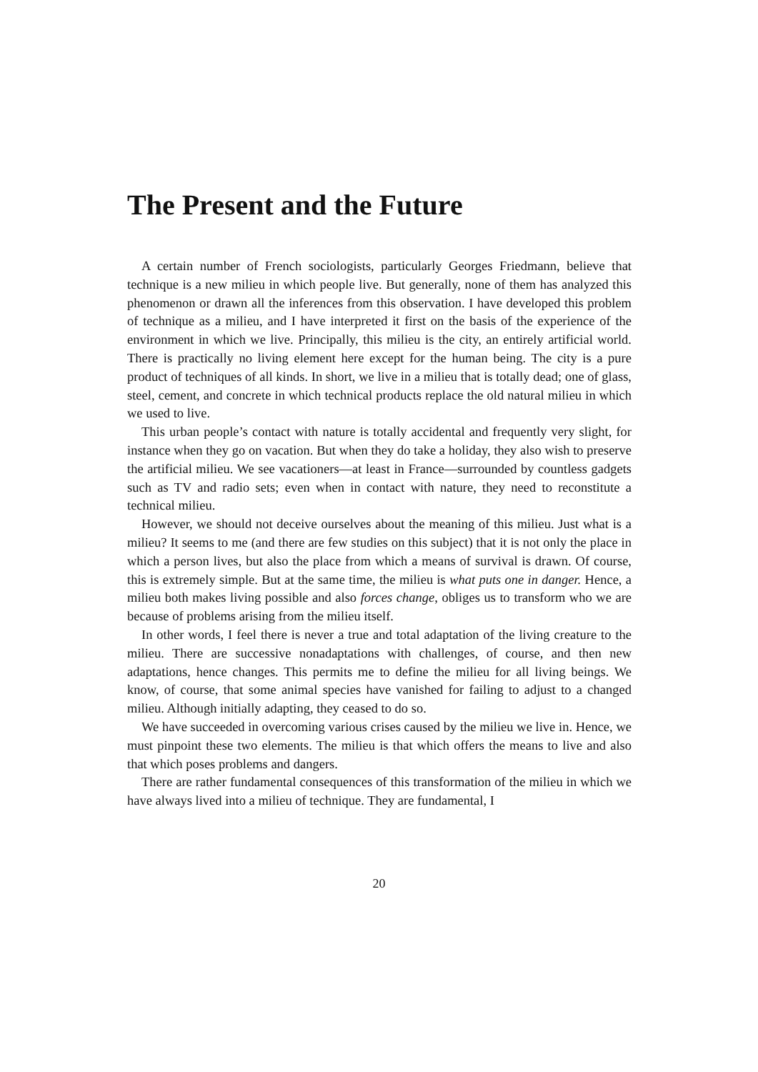The Present and the Future
A certain number of French sociologists, particularly Georges Friedmann, believe that technique is a new milieu in which people live. But generally, none of them has analyzed this phenomenon or drawn all the inferences from this observation. I have developed this problem of technique as a milieu, and I have interpreted it first on the basis of the experience of the environment in which we live. Principally, this milieu is the city, an entirely artificial world. There is practically no living element here except for the human being. The city is a pure product of techniques of all kinds. In short, we live in a milieu that is totally dead; one of glass, steel, cement, and concrete in which technical products replace the old natural milieu in which we used to live.
This urban people’s contact with nature is totally accidental and frequently very slight, for instance when they go on vacation. But when they do take a holiday, they also wish to preserve the artificial milieu. We see vacationers—at least in France—surrounded by countless gadgets such as TV and radio sets; even when in contact with nature, they need to reconstitute a technical milieu.
However, we should not deceive ourselves about the meaning of this milieu. Just what is a milieu? It seems to me (and there are few studies on this subject) that it is not only the place in which a person lives, but also the place from which a means of survival is drawn. Of course, this is extremely simple. But at the same time, the milieu is what puts one in danger. Hence, a milieu both makes living possible and also forces change, obliges us to transform who we are because of problems arising from the milieu itself.
In other words, I feel there is never a true and total adaptation of the living creature to the milieu. There are successive nonadaptations with challenges, of course, and then new adaptations, hence changes. This permits me to define the milieu for all living beings. We know, of course, that some animal species have vanished for failing to adjust to a changed milieu. Although initially adapting, they ceased to do so.
We have succeeded in overcoming various crises caused by the milieu we live in. Hence, we must pinpoint these two elements. The milieu is that which offers the means to live and also that which poses problems and dangers.
There are rather fundamental consequences of this transformation of the milieu in which we have always lived into a milieu of technique. They are fundamental, I
20